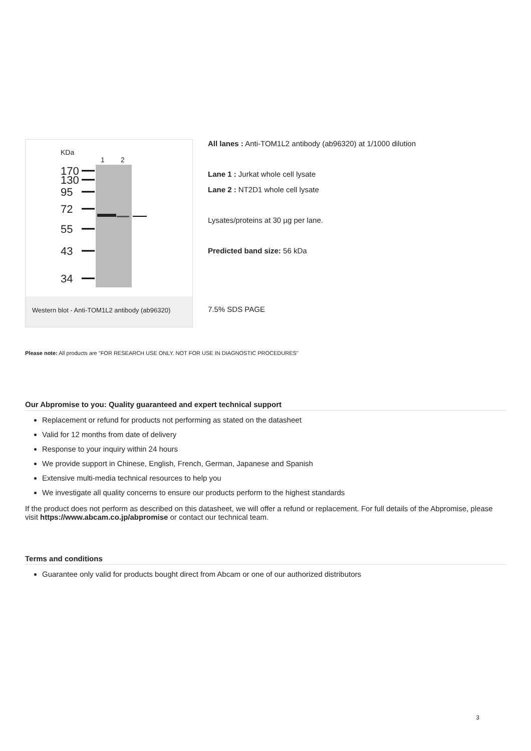170
130
95
72
55
43
34
KDa
1
2
Western blot - Anti-TOM1L2 antibody (ab96320)
All lanes : Anti-TOM1L2 antibody (ab96320) at 1/1000 dilution
Lane 1 : Jurkat whole cell lysate
Lane 2 : NT2D1 whole cell lysate
Lysates/proteins at 30 µg per lane.
Predicted band size: 56 kDa
7.5% SDS PAGE
Please note: All products are "FOR RESEARCH USE ONLY. NOT FOR USE IN DIAGNOSTIC PROCEDURES"
Our Abpromise to you: Quality guaranteed and expert technical support
Replacement or refund for products not performing as stated on the datasheet
Valid for 12 months from date of delivery
Response to your inquiry within 24 hours
We provide support in Chinese, English, French, German, Japanese and Spanish
Extensive multi-media technical resources to help you
We investigate all quality concerns to ensure our products perform to the highest standards
If the product does not perform as described on this datasheet, we will offer a refund or replacement. For full details of the Abpromise, please visit https://www.abcam.co.jp/abpromise or contact our technical team.
Terms and conditions
Guarantee only valid for products bought direct from Abcam or one of our authorized distributors
3